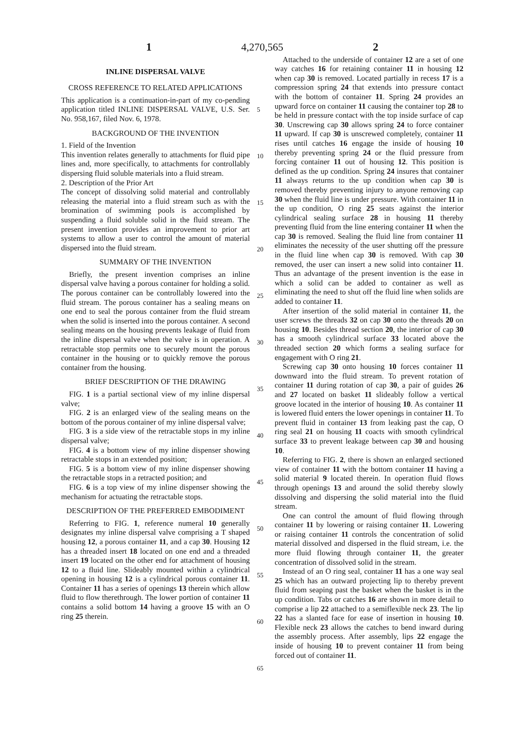1 4,270,565 2
INLINE DISPERSAL VALVE
CROSS REFERENCE TO RELATED APPLICATIONS
This application is a continuation-in-part of my co-pending application titled INLINE DISPERSAL VALVE, U.S. Ser. No. 958,167, filed Nov. 6, 1978.
BACKGROUND OF THE INVENTION
1. Field of the Invention
This invention relates generally to attachments for fluid pipe lines and, more specifically, to attachments for controllably dispersing fluid soluble materials into a fluid stream.
2. Description of the Prior Art
The concept of dissolving solid material and controllably releasing the material into a fluid stream such as with the bromination of swimming pools is accomplished by suspending a fluid soluble solid in the fluid stream. The present invention provides an improvement to prior art systems to allow a user to control the amount of material dispersed into the fluid stream.
SUMMARY OF THE INVENTION
Briefly, the present invention comprises an inline dispersal valve having a porous container for holding a solid. The porous container can be controllably lowered into the fluid stream. The porous container has a sealing means on one end to seal the porous container from the fluid stream when the solid is inserted into the porous container. A second sealing means on the housing prevents leakage of fluid from the inline dispersal valve when the valve is in operation. A retractable stop permits one to securely mount the porous container in the housing or to quickly remove the porous container from the housing.
BRIEF DESCRIPTION OF THE DRAWING
FIG. 1 is a partial sectional view of my inline dispersal valve;
FIG. 2 is an enlarged view of the sealing means on the bottom of the porous container of my inline dispersal valve;
FIG. 3 is a side view of the retractable stops in my inline dispersal valve;
FIG. 4 is a bottom view of my inline dispenser showing retractable stops in an extended position;
FIG. 5 is a bottom view of my inline dispenser showing the retractable stops in a retracted position; and
FIG. 6 is a top view of my inline dispenser showing the mechanism for actuating the retractable stops.
DESCRIPTION OF THE PREFERRED EMBODIMENT
Referring to FIG. 1, reference numeral 10 generally designates my inline dispersal valve comprising a T shaped housing 12, a porous container 11, and a cap 30. Housing 12 has a threaded insert 18 located on one end and a threaded insert 19 located on the other end for attachment of housing 12 to a fluid line. Slideably mounted within a cylindrical opening in housing 12 is a cylindrical porous container 11. Container 11 has a series of openings 13 therein which allow fluid to flow therethrough. The lower portion of container 11 contains a solid bottom 14 having a groove 15 with an O ring 25 therein.
5
10
15
20
25
30
35
40
45
50
55
60
65
Attached to the underside of container 12 are a set of one way catches 16 for retaining container 11 in housing 12 when cap 30 is removed. Located partially in recess 17 is a compression spring 24 that extends into pressure contact with the bottom of container 11. Spring 24 provides an upward force on container 11 causing the container top 28 to be held in pressure contact with the top inside surface of cap 30. Unscrewing cap 30 allows spring 24 to force container 11 upward. If cap 30 is unscrewed completely, container 11 rises until catches 16 engage the inside of housing 10 thereby preventing spring 24 or the fluid pressure from forcing container 11 out of housing 12. This position is defined as the up condition. Spring 24 insures that container 11 always returns to the up condition when cap 30 is removed thereby preventing injury to anyone removing cap 30 when the fluid line is under pressure. With container 11 in the up condition, O ring 25 seats against the interior cylindrical sealing surface 28 in housing 11 thereby preventing fluid from the line entering container 11 when the cap 30 is removed. Sealing the fluid line from container 11 eliminates the necessity of the user shutting off the pressure in the fluid line when cap 30 is removed. With cap 30 removed, the user can insert a new solid into container 11. Thus an advantage of the present invention is the ease in which a solid can be added to container as well as eliminating the need to shut off the fluid line when solids are added to container 11.
After insertion of the solid material in container 11, the user screws the threads 32 on cap 30 onto the threads 20 on housing 10. Besides thread section 20, the interior of cap 30 has a smooth cylindrical surface 33 located above the threaded section 20 which forms a sealing surface for engagement with O ring 21.
Screwing cap 30 onto housing 10 forces container 11 downward into the fluid stream. To prevent rotation of container 11 during rotation of cap 30, a pair of guides 26 and 27 located on basket 11 slideably follow a vertical groove located in the interior of housing 10. As container 11 is lowered fluid enters the lower openings in container 11. To prevent fluid in container 13 from leaking past the cap, O ring seal 21 on housing 11 coacts with smooth cylindrical surface 33 to prevent leakage between cap 30 and housing 10.
Referring to FIG. 2, there is shown an enlarged sectioned view of container 11 with the bottom container 11 having a solid material 9 located therein. In operation fluid flows through openings 13 and around the solid thereby slowly dissolving and dispersing the solid material into the fluid stream.
One can control the amount of fluid flowing through container 11 by lowering or raising container 11. Lowering or raising container 11 controls the concentration of solid material dissolved and dispersed in the fluid stream, i.e. the more fluid flowing through container 11, the greater concentration of dissolved solid in the stream.
Instead of an O ring seal, container 11 has a one way seal 25 which has an outward projecting lip to thereby prevent fluid from seaping past the basket when the basket is in the up condition. Tabs or catches 16 are shown in more detail to comprise a lip 22 attached to a semiflexible neck 23. The lip 22 has a slanted face for ease of insertion in housing 10. Flexible neck 23 allows the catches to bend inward during the assembly process. After assembly, lips 22 engage the inside of housing 10 to prevent container 11 from being forced out of container 11.